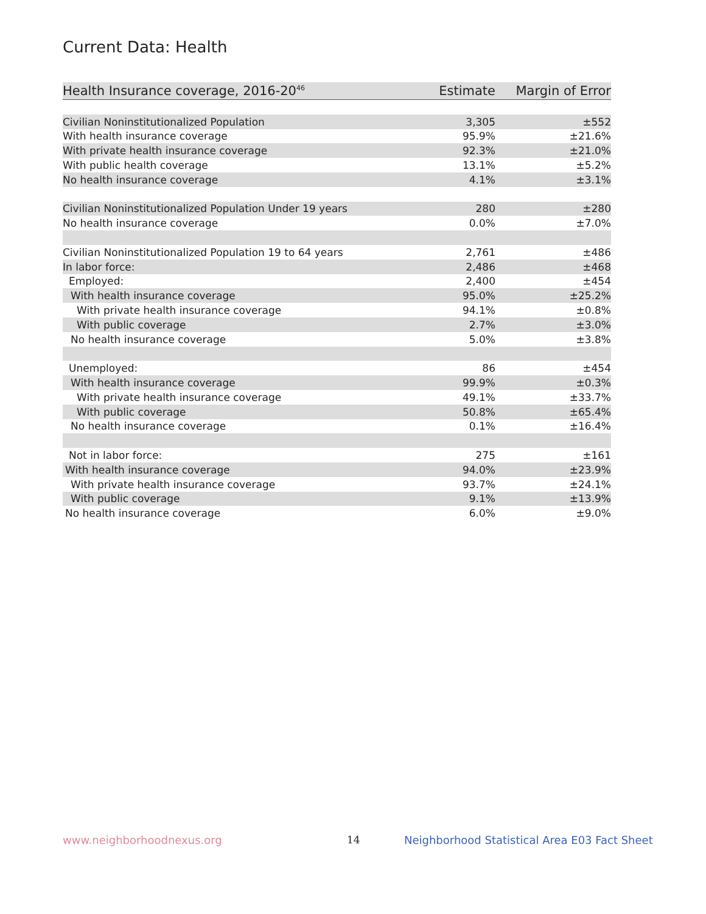Current Data: Health
| Health Insurance coverage, 2016-20<sup>46</sup> | Estimate | Margin of Error |
| --- | --- | --- |
| Civilian Noninstitutionalized Population | 3,305 | ±552 |
| With health insurance coverage | 95.9% | ±21.6% |
| With private health insurance coverage | 92.3% | ±21.0% |
| With public health coverage | 13.1% | ±5.2% |
| No health insurance coverage | 4.1% | ±3.1% |
| Civilian Noninstitutionalized Population Under 19 years | 280 | ±280 |
| No health insurance coverage | 0.0% | ±7.0% |
| Civilian Noninstitutionalized Population 19 to 64 years | 2,761 | ±486 |
| In labor force: | 2,486 | ±468 |
| Employed: | 2,400 | ±454 |
| With health insurance coverage | 95.0% | ±25.2% |
| With private health insurance coverage | 94.1% | ±0.8% |
| With public coverage | 2.7% | ±3.0% |
| No health insurance coverage | 5.0% | ±3.8% |
| Unemployed: | 86 | ±454 |
| With health insurance coverage | 99.9% | ±0.3% |
| With private health insurance coverage | 49.1% | ±33.7% |
| With public coverage | 50.8% | ±65.4% |
| No health insurance coverage | 0.1% | ±16.4% |
| Not in labor force: | 275 | ±161 |
| With health insurance coverage | 94.0% | ±23.9% |
| With private health insurance coverage | 93.7% | ±24.1% |
| With public coverage | 9.1% | ±13.9% |
| No health insurance coverage | 6.0% | ±9.0% |
www.neighborhoodnexus.org 14
Neighborhood Statistical Area E03 Fact Sheet